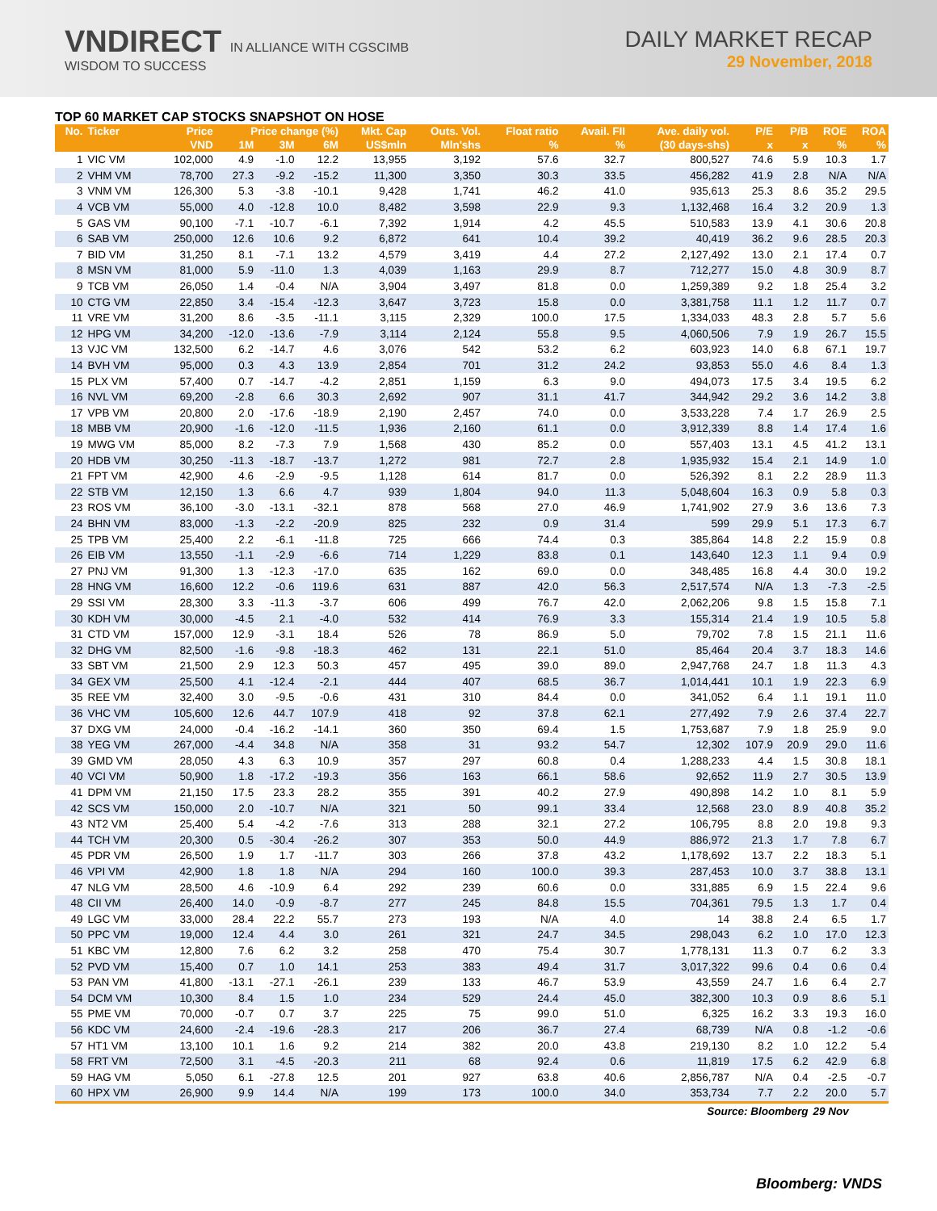VNDIRECT IN ALLIANCE WITH CGSCIMB
WISDOM TO SUCCESS
DAILY MARKET RECAP
29 November, 2018
TOP 60 MARKET CAP STOCKS SNAPSHOT ON HOSE
| No. | Ticker | Price | Price change (%) | | | Mkt. Cap | Outs. Vol. | Float ratio | Avail. FII | Ave. daily vol. | P/E | P/B | ROE | ROA |
| --- | --- | --- | --- | --- | --- | --- | --- | --- | --- | --- | --- | --- | --- | --- |
| | | VND | 1M | 3M | 6M | US$mln | Mln'shs | % | % | (30 days-shs) | x | x | % | % |
| 1 | VIC VM | 102,000 | 4.9 | -1.0 | 12.2 | 13,955 | 3,192 | 57.6 | 32.7 | 800,527 | 74.6 | 5.9 | 10.3 | 1.7 |
| 2 | VHM VM | 78,700 | 27.3 | -9.2 | -15.2 | 11,300 | 3,350 | 30.3 | 33.5 | 456,282 | 41.9 | 2.8 | N/A | N/A |
| 3 | VNM VM | 126,300 | 5.3 | -3.8 | -10.1 | 9,428 | 1,741 | 46.2 | 41.0 | 935,613 | 25.3 | 8.6 | 35.2 | 29.5 |
| 4 | VCB VM | 55,000 | 4.0 | -12.8 | 10.0 | 8,482 | 3,598 | 22.9 | 9.3 | 1,132,468 | 16.4 | 3.2 | 20.9 | 1.3 |
| 5 | GAS VM | 90,100 | -7.1 | -10.7 | -6.1 | 7,392 | 1,914 | 4.2 | 45.5 | 510,583 | 13.9 | 4.1 | 30.6 | 20.8 |
| 6 | SAB VM | 250,000 | 12.6 | 10.6 | 9.2 | 6,872 | 641 | 10.4 | 39.2 | 40,419 | 36.2 | 9.6 | 28.5 | 20.3 |
| 7 | BID VM | 31,250 | 8.1 | -7.1 | 13.2 | 4,579 | 3,419 | 4.4 | 27.2 | 2,127,492 | 13.0 | 2.1 | 17.4 | 0.7 |
| 8 | MSN VM | 81,000 | 5.9 | -11.0 | 1.3 | 4,039 | 1,163 | 29.9 | 8.7 | 712,277 | 15.0 | 4.8 | 30.9 | 8.7 |
| 9 | TCB VM | 26,050 | 1.4 | -0.4 | N/A | 3,904 | 3,497 | 81.8 | 0.0 | 1,259,389 | 9.2 | 1.8 | 25.4 | 3.2 |
| 10 | CTG VM | 22,850 | 3.4 | -15.4 | -12.3 | 3,647 | 3,723 | 15.8 | 0.0 | 3,381,758 | 11.1 | 1.2 | 11.7 | 0.7 |
| 11 | VRE VM | 31,200 | 8.6 | -3.5 | -11.1 | 3,115 | 2,329 | 100.0 | 17.5 | 1,334,033 | 48.3 | 2.8 | 5.7 | 5.6 |
| 12 | HPG VM | 34,200 | -12.0 | -13.6 | -7.9 | 3,114 | 2,124 | 55.8 | 9.5 | 4,060,506 | 7.9 | 1.9 | 26.7 | 15.5 |
| 13 | VJC VM | 132,500 | 6.2 | -14.7 | 4.6 | 3,076 | 542 | 53.2 | 6.2 | 603,923 | 14.0 | 6.8 | 67.1 | 19.7 |
| 14 | BVH VM | 95,000 | 0.3 | 4.3 | 13.9 | 2,854 | 701 | 31.2 | 24.2 | 93,853 | 55.0 | 4.6 | 8.4 | 1.3 |
| 15 | PLX VM | 57,400 | 0.7 | -14.7 | -4.2 | 2,851 | 1,159 | 6.3 | 9.0 | 494,073 | 17.5 | 3.4 | 19.5 | 6.2 |
| 16 | NVL VM | 69,200 | -2.8 | 6.6 | 30.3 | 2,692 | 907 | 31.1 | 41.7 | 344,942 | 29.2 | 3.6 | 14.2 | 3.8 |
| 17 | VPB VM | 20,800 | 2.0 | -17.6 | -18.9 | 2,190 | 2,457 | 74.0 | 0.0 | 3,533,228 | 7.4 | 1.7 | 26.9 | 2.5 |
| 18 | MBB VM | 20,900 | -1.6 | -12.0 | -11.5 | 1,936 | 2,160 | 61.1 | 0.0 | 3,912,339 | 8.8 | 1.4 | 17.4 | 1.6 |
| 19 | MWG VM | 85,000 | 8.2 | -7.3 | 7.9 | 1,568 | 430 | 85.2 | 0.0 | 557,403 | 13.1 | 4.5 | 41.2 | 13.1 |
| 20 | HDB VM | 30,250 | -11.3 | -18.7 | -13.7 | 1,272 | 981 | 72.7 | 2.8 | 1,935,932 | 15.4 | 2.1 | 14.9 | 1.0 |
| 21 | FPT VM | 42,900 | 4.6 | -2.9 | -9.5 | 1,128 | 614 | 81.7 | 0.0 | 526,392 | 8.1 | 2.2 | 28.9 | 11.3 |
| 22 | STB VM | 12,150 | 1.3 | 6.6 | 4.7 | 939 | 1,804 | 94.0 | 11.3 | 5,048,604 | 16.3 | 0.9 | 5.8 | 0.3 |
| 23 | ROS VM | 36,100 | -3.0 | -13.1 | -32.1 | 878 | 568 | 27.0 | 46.9 | 1,741,902 | 27.9 | 3.6 | 13.6 | 7.3 |
| 24 | BHN VM | 83,000 | -1.3 | -2.2 | -20.9 | 825 | 232 | 0.9 | 31.4 | 599 | 29.9 | 5.1 | 17.3 | 6.7 |
| 25 | TPB VM | 25,400 | 2.2 | -6.1 | -11.8 | 725 | 666 | 74.4 | 0.3 | 385,864 | 14.8 | 2.2 | 15.9 | 0.8 |
| 26 | EIB VM | 13,550 | -1.1 | -2.9 | -6.6 | 714 | 1,229 | 83.8 | 0.1 | 143,640 | 12.3 | 1.1 | 9.4 | 0.9 |
| 27 | PNJ VM | 91,300 | 1.3 | -12.3 | -17.0 | 635 | 162 | 69.0 | 0.0 | 348,485 | 16.8 | 4.4 | 30.0 | 19.2 |
| 28 | HNG VM | 16,600 | 12.2 | -0.6 | 119.6 | 631 | 887 | 42.0 | 56.3 | 2,517,574 | N/A | 1.3 | -7.3 | -2.5 |
| 29 | SSI VM | 28,300 | 3.3 | -11.3 | -3.7 | 606 | 499 | 76.7 | 42.0 | 2,062,206 | 9.8 | 1.5 | 15.8 | 7.1 |
| 30 | KDH VM | 30,000 | -4.5 | 2.1 | -4.0 | 532 | 414 | 76.9 | 3.3 | 155,314 | 21.4 | 1.9 | 10.5 | 5.8 |
| 31 | CTD VM | 157,000 | 12.9 | -3.1 | 18.4 | 526 | 78 | 86.9 | 5.0 | 79,702 | 7.8 | 1.5 | 21.1 | 11.6 |
| 32 | DHG VM | 82,500 | -1.6 | -9.8 | -18.3 | 462 | 131 | 22.1 | 51.0 | 85,464 | 20.4 | 3.7 | 18.3 | 14.6 |
| 33 | SBT VM | 21,500 | 2.9 | 12.3 | 50.3 | 457 | 495 | 39.0 | 89.0 | 2,947,768 | 24.7 | 1.8 | 11.3 | 4.3 |
| 34 | GEX VM | 25,500 | 4.1 | -12.4 | -2.1 | 444 | 407 | 68.5 | 36.7 | 1,014,441 | 10.1 | 1.9 | 22.3 | 6.9 |
| 35 | REE VM | 32,400 | 3.0 | -9.5 | -0.6 | 431 | 310 | 84.4 | 0.0 | 341,052 | 6.4 | 1.1 | 19.1 | 11.0 |
| 36 | VHC VM | 105,600 | 12.6 | 44.7 | 107.9 | 418 | 92 | 37.8 | 62.1 | 277,492 | 7.9 | 2.6 | 37.4 | 22.7 |
| 37 | DXG VM | 24,000 | -0.4 | -16.2 | -14.1 | 360 | 350 | 69.4 | 1.5 | 1,753,687 | 7.9 | 1.8 | 25.9 | 9.0 |
| 38 | YEG VM | 267,000 | -4.4 | 34.8 | N/A | 358 | 31 | 93.2 | 54.7 | 12,302 | 107.9 | 20.9 | 29.0 | 11.6 |
| 39 | GMD VM | 28,050 | 4.3 | 6.3 | 10.9 | 357 | 297 | 60.8 | 0.4 | 1,288,233 | 4.4 | 1.5 | 30.8 | 18.1 |
| 40 | VCI VM | 50,900 | 1.8 | -17.2 | -19.3 | 356 | 163 | 66.1 | 58.6 | 92,652 | 11.9 | 2.7 | 30.5 | 13.9 |
| 41 | DPM VM | 21,150 | 17.5 | 23.3 | 28.2 | 355 | 391 | 40.2 | 27.9 | 490,898 | 14.2 | 1.0 | 8.1 | 5.9 |
| 42 | SCS VM | 150,000 | 2.0 | -10.7 | N/A | 321 | 50 | 99.1 | 33.4 | 12,568 | 23.0 | 8.9 | 40.8 | 35.2 |
| 43 | NT2 VM | 25,400 | 5.4 | -4.2 | -7.6 | 313 | 288 | 32.1 | 27.2 | 106,795 | 8.8 | 2.0 | 19.8 | 9.3 |
| 44 | TCH VM | 20,300 | 0.5 | -30.4 | -26.2 | 307 | 353 | 50.0 | 44.9 | 886,972 | 21.3 | 1.7 | 7.8 | 6.7 |
| 45 | PDR VM | 26,500 | 1.9 | 1.7 | -11.7 | 303 | 266 | 37.8 | 43.2 | 1,178,692 | 13.7 | 2.2 | 18.3 | 5.1 |
| 46 | VPI VM | 42,900 | 1.8 | 1.8 | N/A | 294 | 160 | 100.0 | 39.3 | 287,453 | 10.0 | 3.7 | 38.8 | 13.1 |
| 47 | NLG VM | 28,500 | 4.6 | -10.9 | 6.4 | 292 | 239 | 60.6 | 0.0 | 331,885 | 6.9 | 1.5 | 22.4 | 9.6 |
| 48 | CII VM | 26,400 | 14.0 | -0.9 | -8.7 | 277 | 245 | 84.8 | 15.5 | 704,361 | 79.5 | 1.3 | 1.7 | 0.4 |
| 49 | LGC VM | 33,000 | 28.4 | 22.2 | 55.7 | 273 | 193 | N/A | 4.0 | 14 | 38.8 | 2.4 | 6.5 | 1.7 |
| 50 | PPC VM | 19,000 | 12.4 | 4.4 | 3.0 | 261 | 321 | 24.7 | 34.5 | 298,043 | 6.2 | 1.0 | 17.0 | 12.3 |
| 51 | KBC VM | 12,800 | 7.6 | 6.2 | 3.2 | 258 | 470 | 75.4 | 30.7 | 1,778,131 | 11.3 | 0.7 | 6.2 | 3.3 |
| 52 | PVD VM | 15,400 | 0.7 | 1.0 | 14.1 | 253 | 383 | 49.4 | 31.7 | 3,017,322 | 99.6 | 0.4 | 0.6 | 0.4 |
| 53 | PAN VM | 41,800 | -13.1 | -27.1 | -26.1 | 239 | 133 | 46.7 | 53.9 | 43,559 | 24.7 | 1.6 | 6.4 | 2.7 |
| 54 | DCM VM | 10,300 | 8.4 | 1.5 | 1.0 | 234 | 529 | 24.4 | 45.0 | 382,300 | 10.3 | 0.9 | 8.6 | 5.1 |
| 55 | PME VM | 70,000 | -0.7 | 0.7 | 3.7 | 225 | 75 | 99.0 | 51.0 | 6,325 | 16.2 | 3.3 | 19.3 | 16.0 |
| 56 | KDC VM | 24,600 | -2.4 | -19.6 | -28.3 | 217 | 206 | 36.7 | 27.4 | 68,739 | N/A | 0.8 | -1.2 | -0.6 |
| 57 | HT1 VM | 13,100 | 10.1 | 1.6 | 9.2 | 214 | 382 | 20.0 | 43.8 | 219,130 | 8.2 | 1.0 | 12.2 | 5.4 |
| 58 | FRT VM | 72,500 | 3.1 | -4.5 | -20.3 | 211 | 68 | 92.4 | 0.6 | 11,819 | 17.5 | 6.2 | 42.9 | 6.8 |
| 59 | HAG VM | 5,050 | 6.1 | -27.8 | 12.5 | 201 | 927 | 63.8 | 40.6 | 2,856,787 | N/A | 0.4 | -2.5 | -0.7 |
| 60 | HPX VM | 26,900 | 9.9 | 14.4 | N/A | 199 | 173 | 100.0 | 34.0 | 353,734 | 7.7 | 2.2 | 20.0 | 5.7 |
| Source: Bloomberg | | | | | | | | | | | | | 29 Nov | |
Bloomberg: VNDS